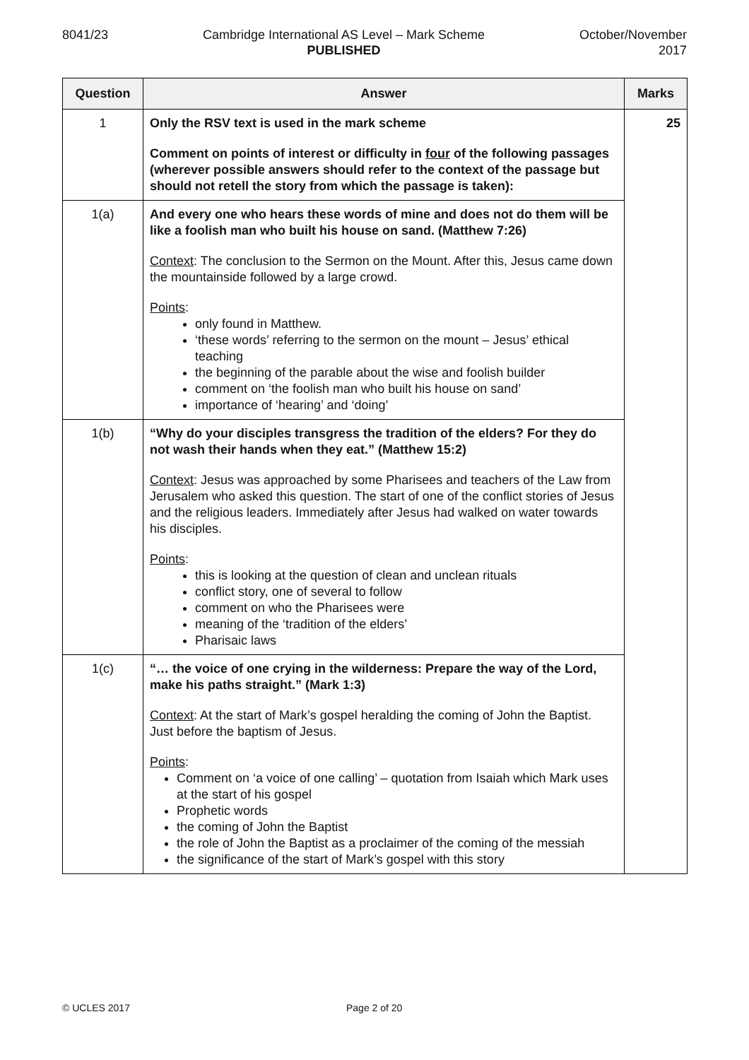8041/23 Cambridge International AS Level – Mark Scheme
PUBLISHED
October/November
2017
| Question | Answer | Marks |
| --- | --- | --- |
| 1 | Only the RSV text is used in the mark scheme Comment on points of interest or difficulty in four of the following passages (wherever possible answers should refer to the context of the passage but should not retell the story from which the passage is taken): | 25 |
| 1(a) | And every one who hears these words of mine and does not do them will be like a foolish man who built his house on sand. (Matthew 7:26) Context : The conclusion to the Sermon on the Mount. After this, Jesus came down the mountainside followed by a large crowd. Points : only found in Matthew. ‘these words’ referring to the sermon on the mount – Jesus’ ethical teaching the beginning of the parable about the wise and foolish builder comment on ‘the foolish man who built his house on sand’ importance of ‘hearing’ and ‘doing’ | |
| 1(b) | “Why do your disciples transgress the tradition of the elders? For they do not wash their hands when they eat.” (Matthew 15:2) Context : Jesus was approached by some Pharisees and teachers of the Law from Jerusalem who asked this question. The start of one of the conflict stories of Jesus and the religious leaders. Immediately after Jesus had walked on water towards his disciples. Points : this is looking at the question of clean and unclean rituals conflict story, one of several to follow comment on who the Pharisees were meaning of the ‘tradition of the elders’ Pharisaic laws | |
| 1(c) | “… the voice of one crying in the wilderness: Prepare the way of the Lord, make his paths straight.” (Mark 1:3) Context : At the start of Mark’s gospel heralding the coming of John the Baptist. Just before the baptism of Jesus. Points : Comment on ‘a voice of one calling’ – quotation from Isaiah which Mark uses at the start of his gospel Prophetic words the coming of John the Baptist the role of John the Baptist as a proclaimer of the coming of the messiah the significance of the start of Mark’s gospel with this story | |
© UCLES 2017 Page 2 of 20